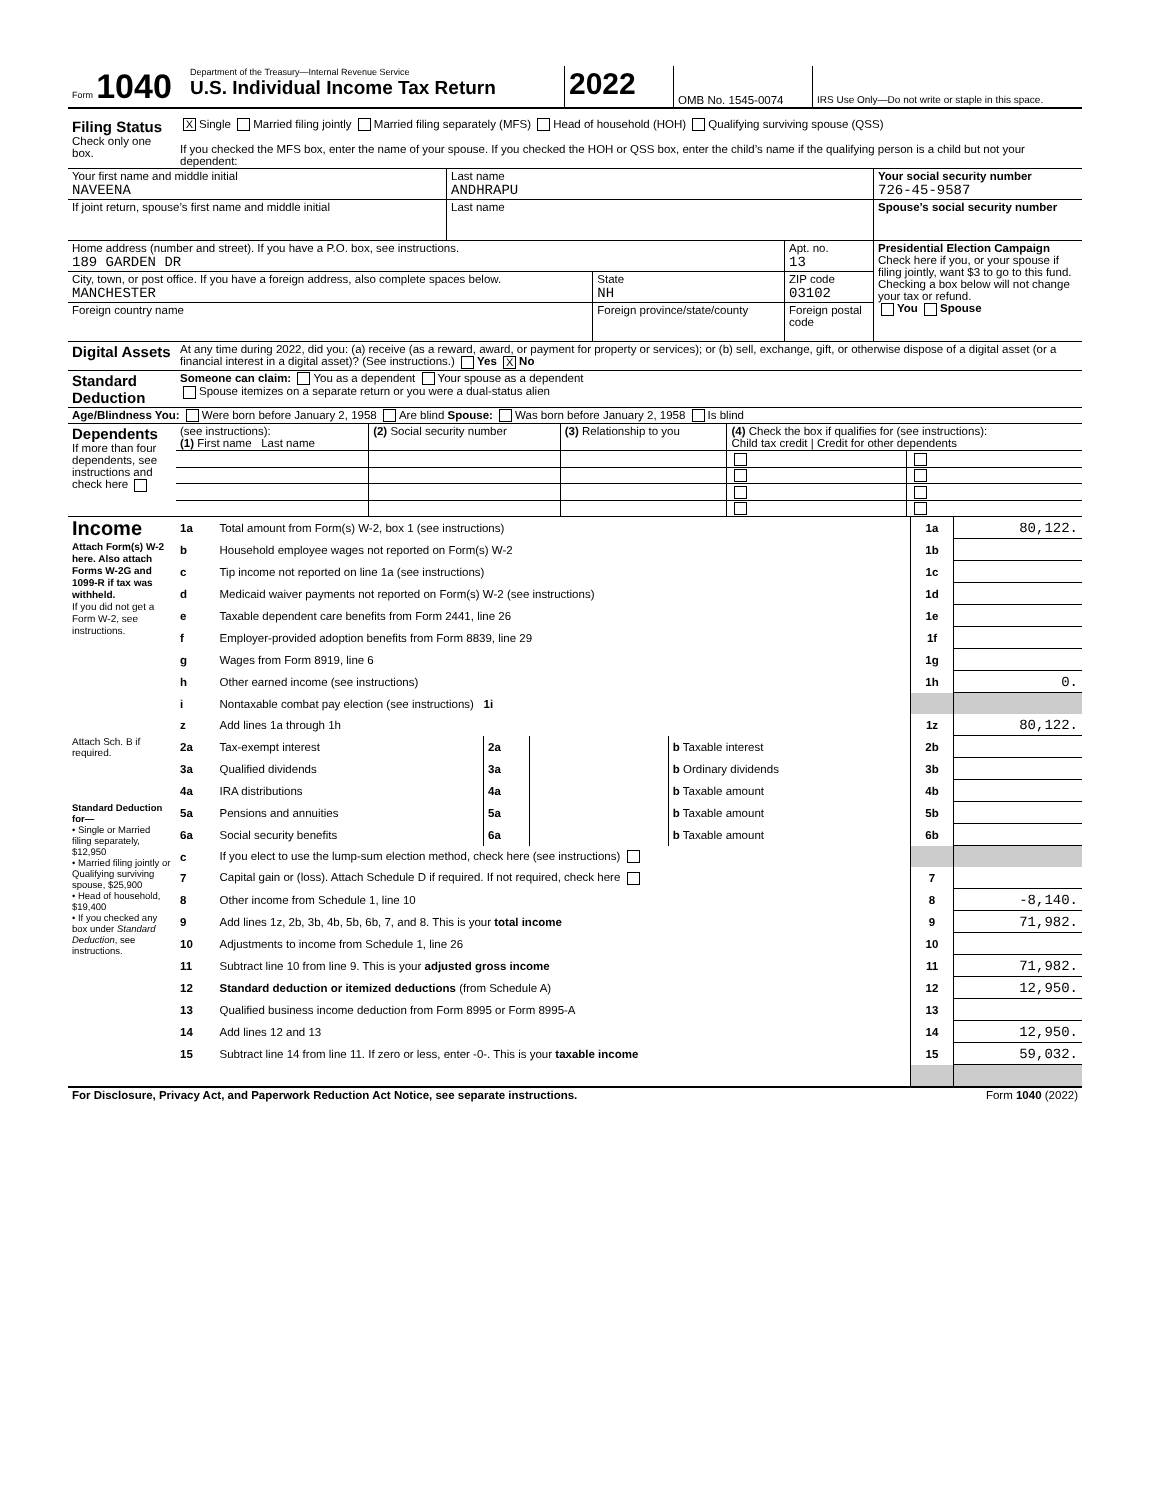| Form 1040 | Department of the Treasury—Internal Revenue Service U.S. Individual Income Tax Return | 2022 | OMB No. 1545-0074 | IRS Use Only—Do not write or staple in this space. |
| Filing Status Check only one box. | X Single Married filing jointly Married filing separately (MFS) Head of household (HOH) Qualifying surviving spouse (QSS) If you checked the MFS box, enter the name of your spouse. If you checked the HOH or QSS box, enter the child’s name if the qualifying person is a child but not your dependent: |
| Your first name and middle initial NAVEENA | Last name ANDHRAPU | Your social security number 726-45-9587 |
| If joint return, spouse’s first name and middle initial | Last name | Spouse’s social security number |
| Home address (number and street). If you have a P.O. box, see instructions. 189 GARDEN DR | | Apt. no. 13 | Presidential Election Campaign Check here if you, or your spouse if filing jointly, want $3 to go to this fund. Checking a box below will not change your tax or refund. You Spouse |
| City, town, or post office. If you have a foreign address, also complete spaces below. MANCHESTER | State NH | ZIP code 03102 | |
| Foreign country name | Foreign province/state/county | Foreign postal code | |
| Digital Assets | At any time during 2022, did you: (a) receive (as a reward, award, or payment for property or services); or (b) sell, exchange, gift, or otherwise dispose of a digital asset (or a financial interest in a digital asset)? (See instructions.) Yes X No |
| Standard Deduction | Someone can claim: You as a dependent Your spouse as a dependent Spouse itemizes on a separate return or you were a dual-status alien |
| Age/Blindness You: Were born before January 2, 1958 Are blind Spouse: Was born before January 2, 1958 Is blind |
| Dependents If more than four dependents, see instructions and check here | (see instructions): (1) First name Last name | (2) Social security number | (3) Relationship to you | (4) Check the box if qualifies for (see instructions): Child tax credit / Credit for other dependents | |
| Income Attach Form(s) W-2 here. Also attach Forms W-2G and 1099-R if tax was withheld. If you did not get a Form W-2, see instructions. | 1a | Total amount from Form(s) W-2, box 1 (see instructions) | | | | 1a | 80,122. |
| | b | Household employee wages not reported on Form(s) W-2 | | | | 1b | |
| | c | Tip income not reported on line 1a (see instructions) | | | | 1c | |
| | d | Medicaid waiver payments not reported on Form(s) W-2 (see instructions) | | | | 1d | |
| | e | Taxable dependent care benefits from Form 2441, line 26 | | | | 1e | |
| | f | Employer-provided adoption benefits from Form 8839, line 29 | | | | 1f | |
| | g | Wages from Form 8919, line 6 | | | | 1g | |
| | h | Other earned income (see instructions) | | | | 1h | 0. |
| | i | Nontaxable combat pay election (see instructions) 1i | | | | | |
| | z | Add lines 1a through 1h | | | | 1z | 80,122. |
| Attach Sch. B if required. | 2a | Tax-exempt interest | 2a | | b Taxable interest | 2b | |
| | 3a | Qualified dividends | 3a | | b Ordinary dividends | 3b | |
| | 4a | IRA distributions | 4a | | b Taxable amount | 4b | |
| Standard Deduction for— • Single or Married filing separately, $12,950 • Married filing jointly or Qualifying surviving spouse, $25,900 • Head of household, $19,400 • If you checked any box under Standard Deduction , see instructions. | 5a | Pensions and annuities | 5a | | b Taxable amount | 5b | |
| | 6a | Social security benefits | 6a | | b Taxable amount | 6b | |
| | c | If you elect to use the lump-sum election method, check here (see instructions) | | | | | |
| | 7 | Capital gain or (loss). Attach Schedule D if required. If not required, check here | | | | 7 | |
| | 8 | Other income from Schedule 1, line 10 | | | | 8 | -8,140. |
| | 9 | Add lines 1z, 2b, 3b, 4b, 5b, 6b, 7, and 8. This is your total income | | | | 9 | 71,982. |
| | 10 | Adjustments to income from Schedule 1, line 26 | | | | 10 | |
| | 11 | Subtract line 10 from line 9. This is your adjusted gross income | | | | 11 | 71,982. |
| | 12 | Standard deduction or itemized deductions (from Schedule A) | | | | 12 | 12,950. |
| | 13 | Qualified business income deduction from Form 8995 or Form 8995-A | | | | 13 | |
| | 14 | Add lines 12 and 13 | | | | 14 | 12,950. |
| | 15 | Subtract line 14 from line 11. If zero or less, enter -0-. This is your taxable income | | | | 15 | 59,032. |
| For Disclosure, Privacy Act, and Paperwork Reduction Act Notice, see separate instructions. | Form 1040 (2022) |